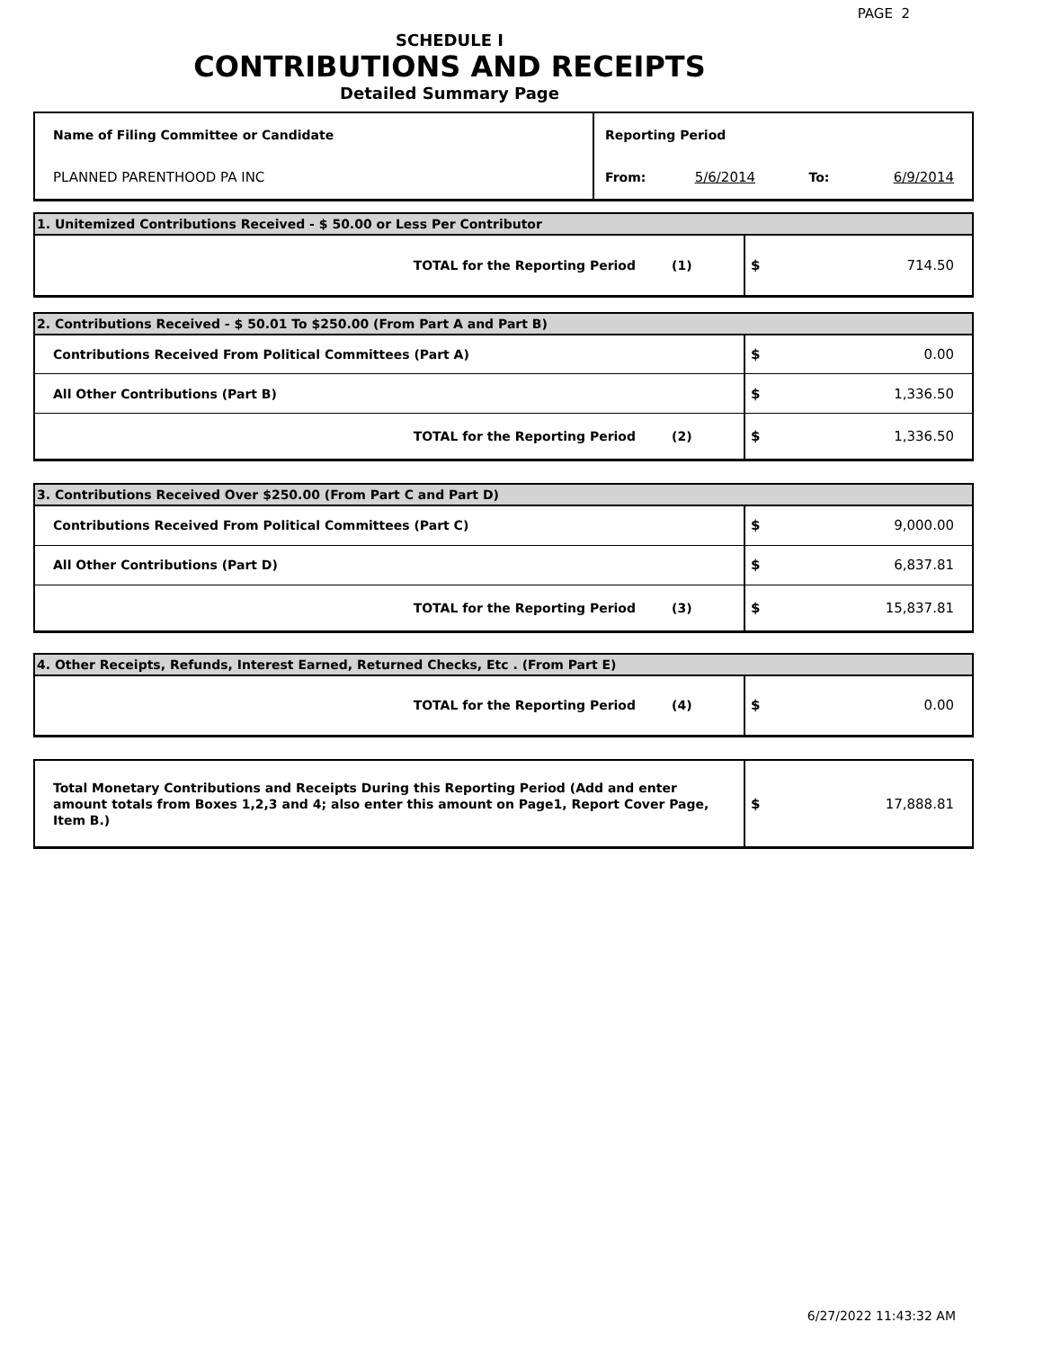PAGE 2
SCHEDULE I
CONTRIBUTIONS AND RECEIPTS
Detailed Summary Page
| Name of Filing Committee or Candidate | Reporting Period | | | |
| PLANNED PARENTHOOD PA INC | From: | 5/6/2014 | To: | 6/9/2014 |
| 1. Unitemized Contributions Received - $ 50.00 or Less Per Contributor | | | |
| TOTAL for the Reporting Period | (1) | $ | 714.50 |
| 2. Contributions Received - $ 50.01 To $250.00 (From Part A and Part B) | | | |
| Contributions Received From Political Committees (Part A) | | $ | 0.00 |
| All Other Contributions (Part B) | | $ | 1,336.50 |
| TOTAL for the Reporting Period | (2) | $ | 1,336.50 |
| 3. Contributions Received Over $250.00 (From Part C and Part D) | | | |
| Contributions Received From Political Committees (Part C) | | $ | 9,000.00 |
| All Other Contributions (Part D) | | $ | 6,837.81 |
| TOTAL for the Reporting Period | (3) | $ | 15,837.81 |
| 4. Other Receipts, Refunds, Interest Earned, Returned Checks, Etc . (From Part E) | | | |
| TOTAL for the Reporting Period | (4) | $ | 0.00 |
| Total Monetary Contributions and Receipts During this Reporting Period (Add and enter amount totals from Boxes 1,2,3 and 4; also enter this amount on Page1, Report Cover Page, Item B.) | $ | 17,888.81 |
6/27/2022 11:43:32 AM